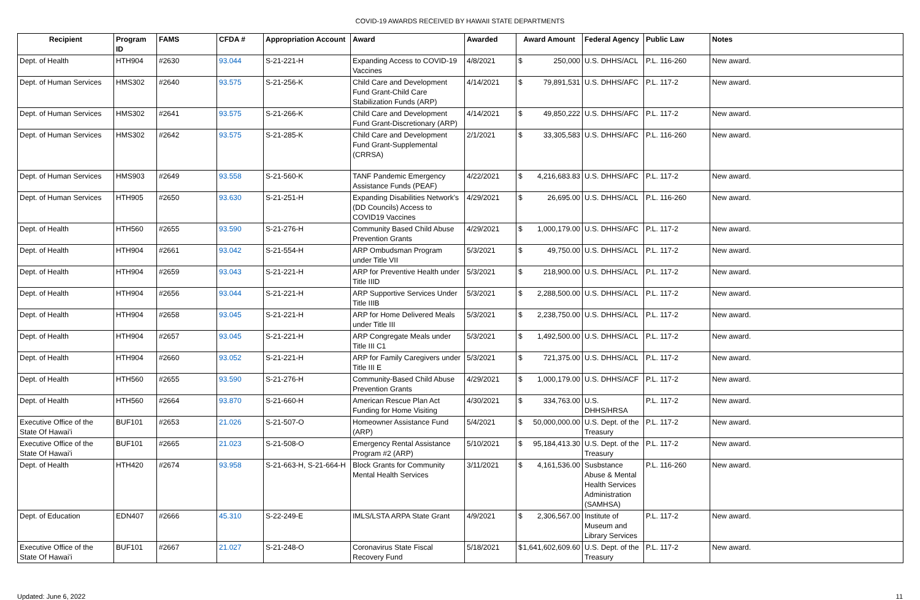COVID-19 AWARDS RECEIVED BY HAWAII STATE DEPARTMENTS
| Recipient | Program ID | FAMS | CFDA # | Appropriation Account | Award | Awarded | Award Amount | Federal Agency | Public Law | Notes |
| --- | --- | --- | --- | --- | --- | --- | --- | --- | --- | --- |
| Dept. of Health | HTH904 | #2630 | 93.044 | S-21-221-H | Expanding Access to COVID-19 Vaccines | 4/8/2021 | $ 250,000 | U.S. DHHS/ACL | P.L. 116-260 | New award. |
| Dept. of Human Services | HMS302 | #2640 | 93.575 | S-21-256-K | Child Care and Development Fund Grant-Child Care Stabilization Funds (ARP) | 4/14/2021 | $ 79,891,531 | U.S. DHHS/AFC | P.L. 117-2 | New award. |
| Dept. of Human Services | HMS302 | #2641 | 93.575 | S-21-266-K | Child Care and Development Fund Grant-Discretionary (ARP) | 4/14/2021 | $ 49,850,222 | U.S. DHHS/AFC | P.L. 117-2 | New award. |
| Dept. of Human Services | HMS302 | #2642 | 93.575 | S-21-285-K | Child Care and Development Fund Grant-Supplemental (CRRSA) | 2/1/2021 | $ 33,305,583 | U.S. DHHS/AFC | P.L. 116-260 | New award. |
| Dept. of Human Services | HMS903 | #2649 | 93.558 | S-21-560-K | TANF Pandemic Emergency Assistance Funds (PEAF) | 4/22/2021 | $ 4,216,683.83 | U.S. DHHS/AFC | P.L. 117-2 | New award. |
| Dept. of Human Services | HTH905 | #2650 | 93.630 | S-21-251-H | Expanding Disabilities Network's (DD Councils) Access to COVID19 Vaccines | 4/29/2021 | $ 26,695.00 | U.S. DHHS/ACL | P.L. 116-260 | New award. |
| Dept. of Health | HTH560 | #2655 | 93.590 | S-21-276-H | Community Based Child Abuse Prevention Grants | 4/29/2021 | $ 1,000,179.00 | U.S. DHHS/AFC | P.L. 117-2 | New award. |
| Dept. of Health | HTH904 | #2661 | 93.042 | S-21-554-H | ARP Ombudsman Program under Title VII | 5/3/2021 | $ 49,750.00 | U.S. DHHS/ACL | P.L. 117-2 | New award. |
| Dept. of Health | HTH904 | #2659 | 93.043 | S-21-221-H | ARP for Preventive Health under Title IIID | 5/3/2021 | $ 218,900.00 | U.S. DHHS/ACL | P.L. 117-2 | New award. |
| Dept. of Health | HTH904 | #2656 | 93.044 | S-21-221-H | ARP Supportive Services Under Title IIIB | 5/3/2021 | $ 2,288,500.00 | U.S. DHHS/ACL | P.L. 117-2 | New award. |
| Dept. of Health | HTH904 | #2658 | 93.045 | S-21-221-H | ARP for Home Delivered Meals under Title III | 5/3/2021 | $ 2,238,750.00 | U.S. DHHS/ACL | P.L. 117-2 | New award. |
| Dept. of Health | HTH904 | #2657 | 93.045 | S-21-221-H | ARP Congregate Meals under Title III C1 | 5/3/2021 | $ 1,492,500.00 | U.S. DHHS/ACL | P.L. 117-2 | New award. |
| Dept. of Health | HTH904 | #2660 | 93.052 | S-21-221-H | ARP for Family Caregivers under Title III E | 5/3/2021 | $ 721,375.00 | U.S. DHHS/ACL | P.L. 117-2 | New award. |
| Dept. of Health | HTH560 | #2655 | 93.590 | S-21-276-H | Community-Based Child Abuse Prevention Grants | 4/29/2021 | $ 1,000,179.00 | U.S. DHHS/ACF | P.L. 117-2 | New award. |
| Dept. of Health | HTH560 | #2664 | 93.870 | S-21-660-H | American Rescue Plan Act Funding for Home Visiting | 4/30/2021 | $ 334,763.00 | U.S. DHHS/HRSA | P.L. 117-2 | New award. |
| Executive Office of the State Of Hawai'i | BUF101 | #2653 | 21.026 | S-21-507-O | Homeowner Assistance Fund (ARP) | 5/4/2021 | $ 50,000,000.00 | U.S. Dept. of the Treasury | P.L. 117-2 | New award. |
| Executive Office of the State Of Hawai'i | BUF101 | #2665 | 21.023 | S-21-508-O | Emergency Rental Assistance Program #2 (ARP) | 5/10/2021 | $ 95,184,413.30 | U.S. Dept. of the Treasury | P.L. 117-2 | New award. |
| Dept. of Health | HTH420 | #2674 | 93.958 | S-21-663-H, S-21-664-H | Block Grants for Community Mental Health Services | 3/11/2021 | $ 4,161,536.00 | Susbstance Abuse & Mental Health Services Administration (SAMHSA) | P.L. 116-260 | New award. |
| Dept. of Education | EDN407 | #2666 | 45.310 | S-22-249-E | IMLS/LSTA ARPA State Grant | 4/9/2021 | $ 2,306,567.00 | Institute of Museum and Library Services | P.L. 117-2 | New award. |
| Executive Office of the State Of Hawai'i | BUF101 | #2667 | 21.027 | S-21-248-O | Coronavirus State Fiscal Recovery Fund | 5/18/2021 | $ 1,641,602,609.60 | U.S. Dept. of the Treasury | P.L. 117-2 | New award. |
Updated: June 6, 2022 11